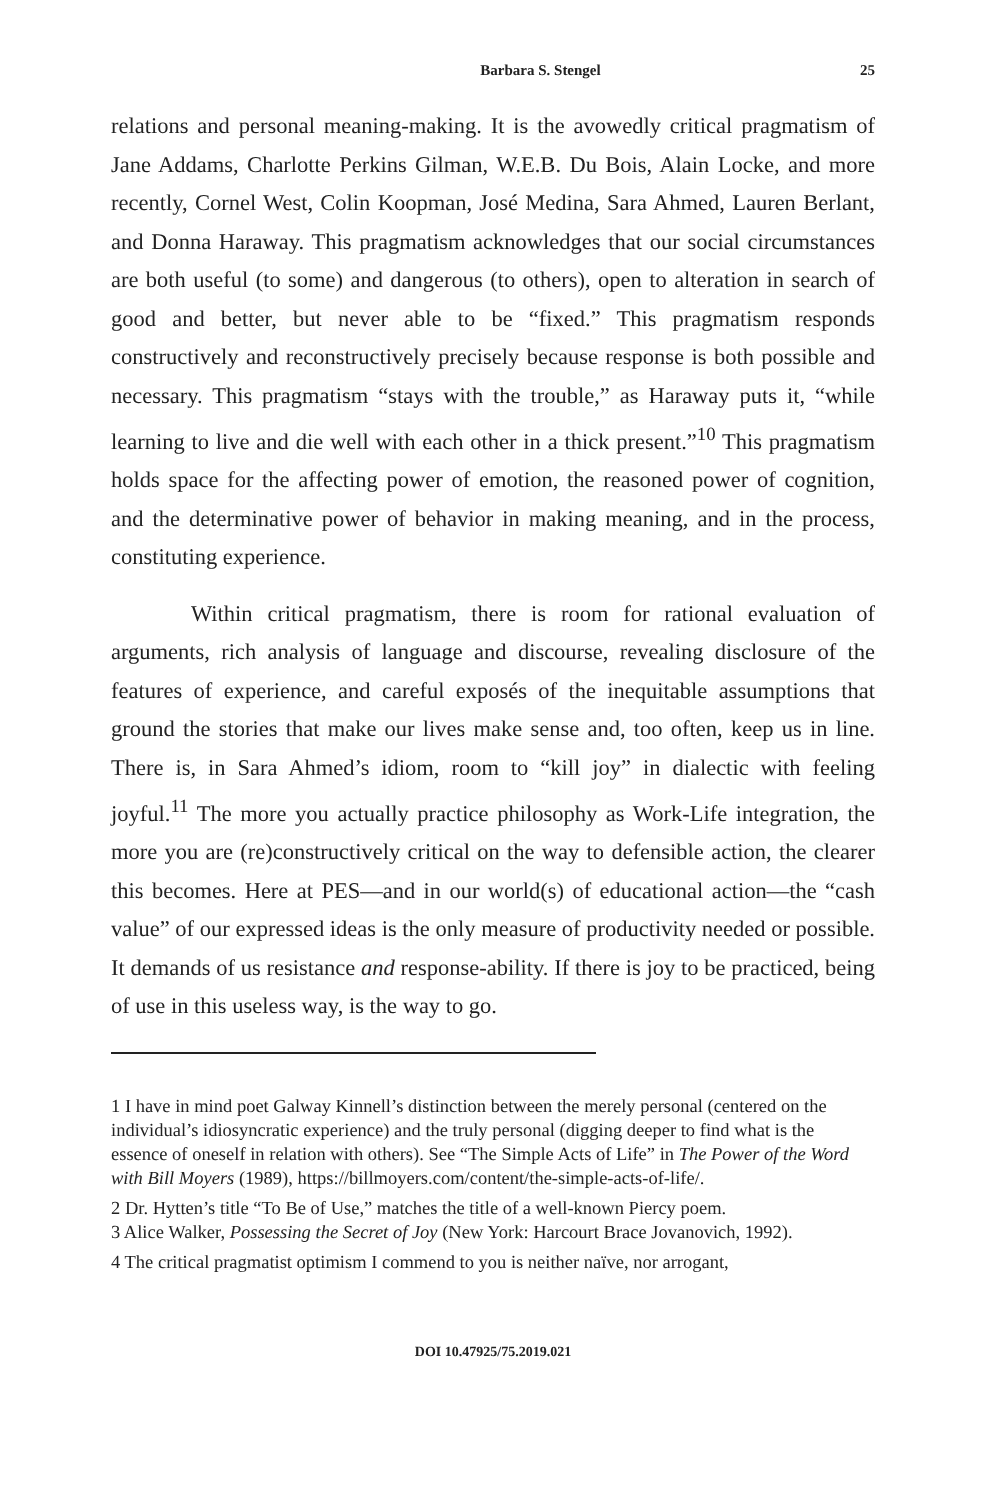Barbara S. Stengel 25
relations and personal meaning-making. It is the avowedly critical pragmatism of Jane Addams, Charlotte Perkins Gilman, W.E.B. Du Bois, Alain Locke, and more recently, Cornel West, Colin Koopman, José Medina, Sara Ahmed, Lauren Berlant, and Donna Haraway. This pragmatism acknowledges that our social circumstances are both useful (to some) and dangerous (to others), open to alteration in search of good and better, but never able to be “fixed.” This pragmatism responds constructively and reconstructively precisely because response is both possible and necessary. This pragmatism “stays with the trouble,” as Haraway puts it, “while learning to live and die well with each other in a thick present.”<sup>10</sup> This pragmatism holds space for the affecting power of emotion, the reasoned power of cognition, and the determinative power of behavior in making meaning, and in the process, constituting experience.
Within critical pragmatism, there is room for rational evaluation of arguments, rich analysis of language and discourse, revealing disclosure of the features of experience, and careful exposés of the inequitable assumptions that ground the stories that make our lives make sense and, too often, keep us in line. There is, in Sara Ahmed’s idiom, room to “kill joy” in dialectic with feeling joyful.<sup>11</sup> The more you actually practice philosophy as Work-Life integration, the more you are (re)constructively critical on the way to defensible action, the clearer this becomes. Here at PES—and in our world(s) of educational action—the “cash value” of our expressed ideas is the only measure of productivity needed or possible. It demands of us resistance and response-ability. If there is joy to be practiced, being of use in this useless way, is the way to go.
1 I have in mind poet Galway Kinnell’s distinction between the merely personal (centered on the individual’s idiosyncratic experience) and the truly personal (digging deeper to find what is the essence of oneself in relation with others). See “The Simple Acts of Life” in The Power of the Word with Bill Moyers (1989), https://billmoyers.com/content/the-simple-acts-of-life/.
2 Dr. Hytten’s title “To Be of Use,” matches the title of a well-known Piercy poem.
3 Alice Walker, Possessing the Secret of Joy (New York: Harcourt Brace Jovanovich, 1992).
4 The critical pragmatist optimism I commend to you is neither naïve, nor arrogant,
DOI 10.47925/75.2019.021